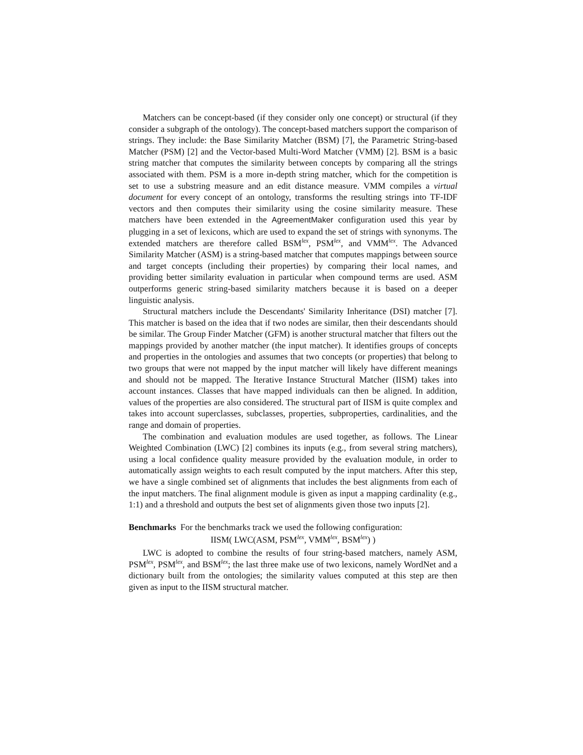Matchers can be concept-based (if they consider only one concept) or structural (if they consider a subgraph of the ontology). The concept-based matchers support the comparison of strings. They include: the Base Similarity Matcher (BSM) [7], the Parametric String-based Matcher (PSM) [2] and the Vector-based Multi-Word Matcher (VMM) [2]. BSM is a basic string matcher that computes the similarity between concepts by comparing all the strings associated with them. PSM is a more in-depth string matcher, which for the competition is set to use a substring measure and an edit distance measure. VMM compiles a virtual document for every concept of an ontology, transforms the resulting strings into TF-IDF vectors and then computes their similarity using the cosine similarity measure. These matchers have been extended in the AgreementMaker configuration used this year by plugging in a set of lexicons, which are used to expand the set of strings with synonyms. The extended matchers are therefore called BSM<sup>lex</sup>, PSM<sup>lex</sup>, and VMM<sup>lex</sup>. The Advanced Similarity Matcher (ASM) is a string-based matcher that computes mappings between source and target concepts (including their properties) by comparing their local names, and providing better similarity evaluation in particular when compound terms are used. ASM outperforms generic string-based similarity matchers because it is based on a deeper linguistic analysis.
Structural matchers include the Descendants' Similarity Inheritance (DSI) matcher [7]. This matcher is based on the idea that if two nodes are similar, then their descendants should be similar. The Group Finder Matcher (GFM) is another structural matcher that filters out the mappings provided by another matcher (the input matcher). It identifies groups of concepts and properties in the ontologies and assumes that two concepts (or properties) that belong to two groups that were not mapped by the input matcher will likely have different meanings and should not be mapped. The Iterative Instance Structural Matcher (IISM) takes into account instances. Classes that have mapped individuals can then be aligned. In addition, values of the properties are also considered. The structural part of IISM is quite complex and takes into account superclasses, subclasses, properties, subproperties, cardinalities, and the range and domain of properties.
The combination and evaluation modules are used together, as follows. The Linear Weighted Combination (LWC) [2] combines its inputs (e.g., from several string matchers), using a local confidence quality measure provided by the evaluation module, in order to automatically assign weights to each result computed by the input matchers. After this step, we have a single combined set of alignments that includes the best alignments from each of the input matchers. The final alignment module is given as input a mapping cardinality (e.g., 1:1) and a threshold and outputs the best set of alignments given those two inputs [2].
Benchmarks For the benchmarks track we used the following configuration:
IISM( LWC(ASM, PSM<sup>lex</sup>, VMM<sup>lex</sup>, BSM<sup>lex</sup>) )
LWC is adopted to combine the results of four string-based matchers, namely ASM, PSM<sup>lex</sup>, PSM<sup>lex</sup>, and BSM<sup>lex</sup>; the last three make use of two lexicons, namely WordNet and a dictionary built from the ontologies; the similarity values computed at this step are then given as input to the IISM structural matcher.